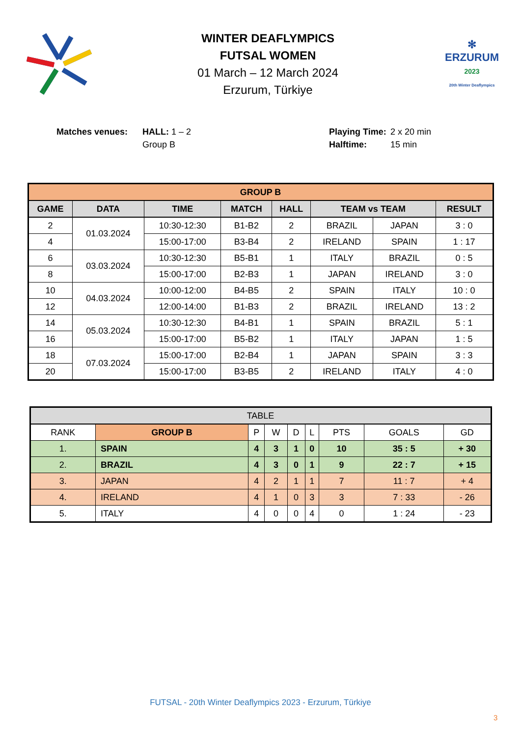WINTER DEAFLYMPICS
FUTSAL WOMEN
01 March – 12 March 2024
Erzurum, Türkiye
✻
ERZURUM
2023
20th Winter Deaflympics
Matches venues: HALL: 1 – 2
Group B
Playing Time:
Halftime:
2 x 20 min
15 min
| GROUP B | | | | | | | |
| --- | --- | --- | --- | --- | --- | --- | --- |
| GAME | DATA | TIME | MATCH | HALL | TEAM vs TEAM | | RESULT |
| 2 | 01.03.2024 | 10:30-12:30 | B1-B2 | 2 | BRAZIL | JAPAN | 3 : 0 |
| 4 | | 15:00-17:00 | B3-B4 | 2 | IRELAND | SPAIN | 1 : 17 |
| 6 | 03.03.2024 | 10:30-12:30 | B5-B1 | 1 | ITALY | BRAZIL | 0 : 5 |
| 8 | | 15:00-17:00 | B2-B3 | 1 | JAPAN | IRELAND | 3 : 0 |
| 10 | 04.03.2024 | 10:00-12:00 | B4-B5 | 2 | SPAIN | ITALY | 10 : 0 |
| 12 | | 12:00-14:00 | B1-B3 | 2 | BRAZIL | IRELAND | 13 : 2 |
| 14 | 05.03.2024 | 10:30-12:30 | B4-B1 | 1 | SPAIN | BRAZIL | 5 : 1 |
| 16 | | 15:00-17:00 | B5-B2 | 1 | ITALY | JAPAN | 1 : 5 |
| 18 | 07.03.2024 | 15:00-17:00 | B2-B4 | 1 | JAPAN | SPAIN | 3 : 3 |
| 20 | | 15:00-17:00 | B3-B5 | 2 | IRELAND | ITALY | 4 : 0 |
| TABLE | | | | | | | | |
| --- | --- | --- | --- | --- | --- | --- | --- | --- |
| RANK | GROUP B | P | W | D | L | PTS | GOALS | GD |
| 1. | SPAIN | 4 | 3 | 1 | 0 | 10 | 35 : 5 | + 30 |
| 2. | BRAZIL | 4 | 3 | 0 | 1 | 9 | 22 : 7 | + 15 |
| 3. | JAPAN | 4 | 2 | 1 | 1 | 7 | 11 : 7 | + 4 |
| 4. | IRELAND | 4 | 1 | 0 | 3 | 3 | 7 : 33 | - 26 |
| 5. | ITALY | 4 | 0 | 0 | 4 | 0 | 1 : 24 | - 23 |
FUTSAL - 20th Winter Deaflympics 2023 - Erzurum, Türkiye
3